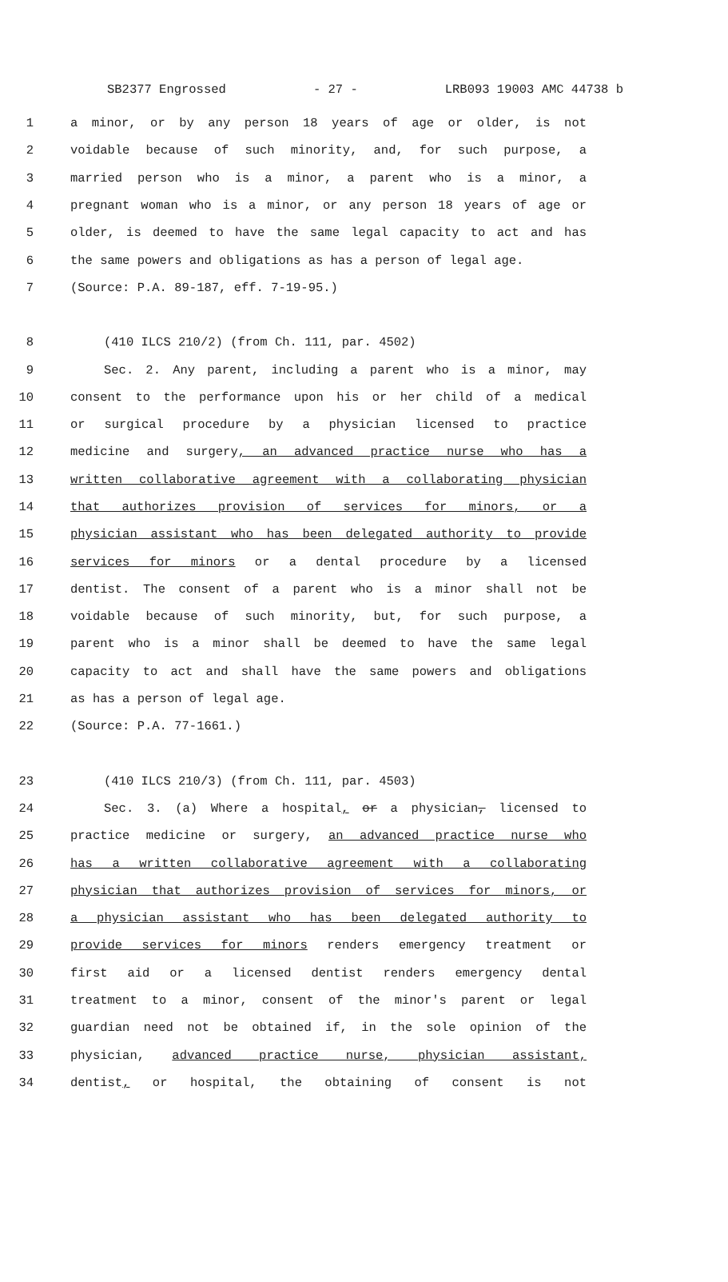SB2377 Engrossed - 27 - LRB093 19003 AMC 44738 b
1 a minor, or by any person 18 years of age or older, is not
2 voidable because of such minority, and, for such purpose, a
3 married person who is a minor, a parent who is a minor, a
4 pregnant woman who is a minor, or any person 18 years of age or
5 older, is deemed to have the same legal capacity to act and has
6 the same powers and obligations as has a person of legal age.
7 (Source: P.A. 89-187, eff. 7-19-95.)
8 (410 ILCS 210/2) (from Ch. 111, par. 4502)
9 Sec. 2. Any parent, including a parent who is a minor, may
10 consent to the performance upon his or her child of a medical
11 or surgical procedure by a physician licensed to practice
12 medicine and surgery, an advanced practice nurse who has a
13 written collaborative agreement with a collaborating physician
14 that authorizes provision of services for minors, or a
15 physician assistant who has been delegated authority to provide
16 services for minors or a dental procedure by a licensed
17 dentist. The consent of a parent who is a minor shall not be
18 voidable because of such minority, but, for such purpose, a
19 parent who is a minor shall be deemed to have the same legal
20 capacity to act and shall have the same powers and obligations
21 as has a person of legal age.
22 (Source: P.A. 77-1661.)
23 (410 ILCS 210/3) (from Ch. 111, par. 4503)
24 Sec. 3. (a) Where a hospital, or a physician, licensed to
25 practice medicine or surgery, an advanced practice nurse who
26 has a written collaborative agreement with a collaborating
27 physician that authorizes provision of services for minors, or
28 a physician assistant who has been delegated authority to
29 provide services for minors renders emergency treatment or
30 first aid or a licensed dentist renders emergency dental
31 treatment to a minor, consent of the minor's parent or legal
32 guardian need not be obtained if, in the sole opinion of the
33 physician, advanced practice nurse, physician assistant,
34 dentist, or hospital, the obtaining of consent is not